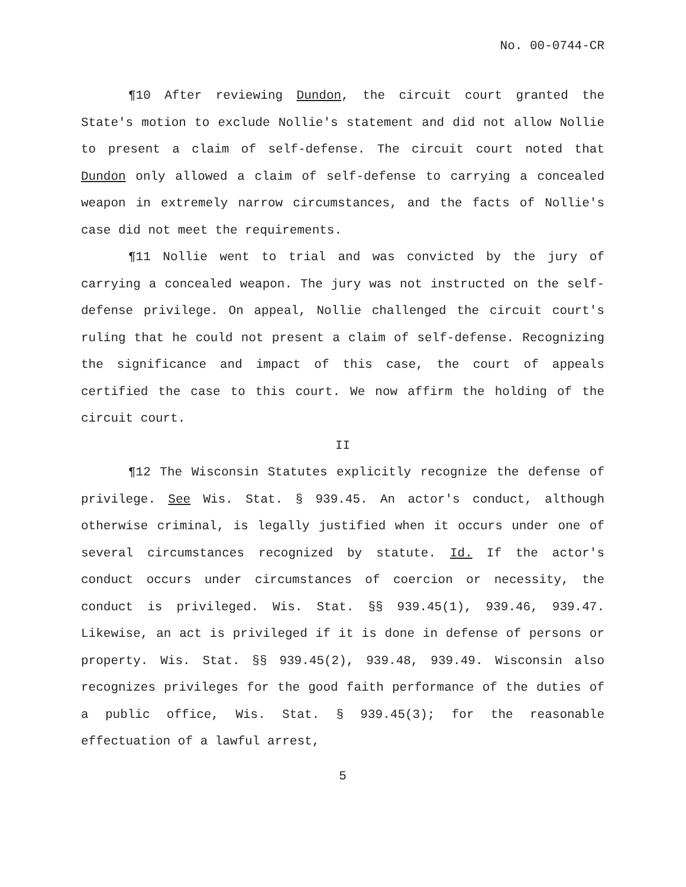No. 00-0744-CR
¶10 After reviewing Dundon, the circuit court granted the State's motion to exclude Nollie's statement and did not allow Nollie to present a claim of self-defense. The circuit court noted that Dundon only allowed a claim of self-defense to carrying a concealed weapon in extremely narrow circumstances, and the facts of Nollie's case did not meet the requirements.
¶11 Nollie went to trial and was convicted by the jury of carrying a concealed weapon. The jury was not instructed on the self-defense privilege. On appeal, Nollie challenged the circuit court's ruling that he could not present a claim of self-defense. Recognizing the significance and impact of this case, the court of appeals certified the case to this court. We now affirm the holding of the circuit court.
II
¶12 The Wisconsin Statutes explicitly recognize the defense of privilege. See Wis. Stat. § 939.45. An actor's conduct, although otherwise criminal, is legally justified when it occurs under one of several circumstances recognized by statute. Id. If the actor's conduct occurs under circumstances of coercion or necessity, the conduct is privileged. Wis. Stat. §§ 939.45(1), 939.46, 939.47. Likewise, an act is privileged if it is done in defense of persons or property. Wis. Stat. §§ 939.45(2), 939.48, 939.49. Wisconsin also recognizes privileges for the good faith performance of the duties of a public office, Wis. Stat. § 939.45(3); for the reasonable effectuation of a lawful arrest,
5